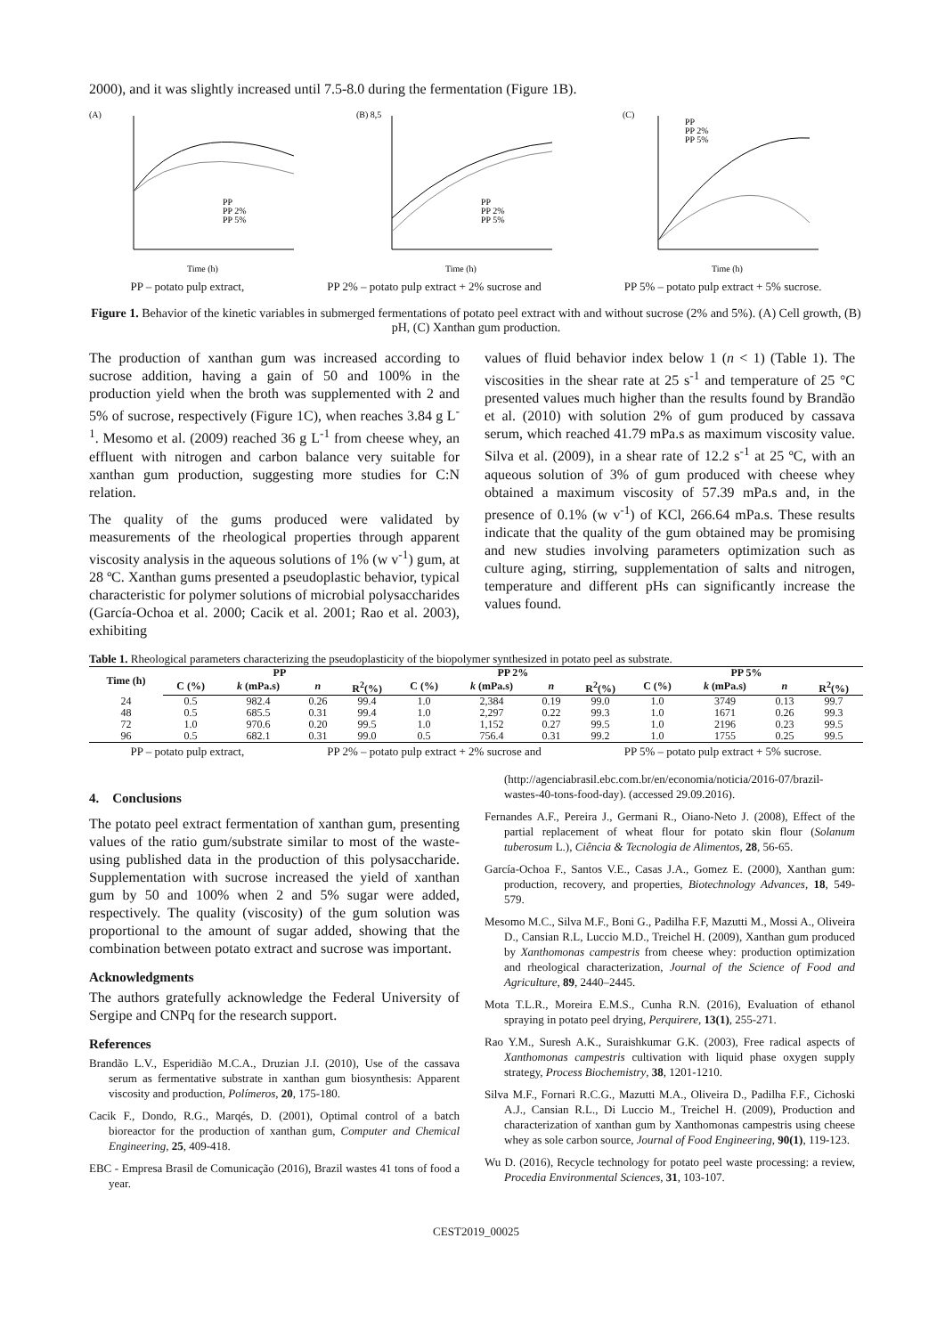2000), and it was slightly increased until 7.5-8.0 during the fermentation (Figure 1B).
(A)
Time (h)
PP
PP 2%
PP 5%
(B) 8,5
Time (h)
PP
PP 2%
PP 5%
(C)
Time (h)
PP
PP 2%
PP 5%
PP – potato pulp extract, PP 2% – potato pulp extract + 2% sucrose and PP 5% – potato pulp extract + 5% sucrose.
Figure 1. Behavior of the kinetic variables in submerged fermentations of potato peel extract with and without sucrose (2% and 5%). (A) Cell growth, (B) pH, (C) Xanthan gum production.
The production of xanthan gum was increased according to sucrose addition, having a gain of 50 and 100% in the production yield when the broth was supplemented with 2 and 5% of sucrose, respectively (Figure 1C), when reaches 3.84 g L<sup>-1</sup>. Mesomo et al. (2009) reached 36 g L<sup>-1</sup> from cheese whey, an effluent with nitrogen and carbon balance very suitable for xanthan gum production, suggesting more studies for C:N relation.
The quality of the gums produced were validated by measurements of the rheological properties through apparent viscosity analysis in the aqueous solutions of 1% (w v<sup>-1</sup>) gum, at 28 ºC. Xanthan gums presented a pseudoplastic behavior, typical characteristic for polymer solutions of microbial polysaccharides (García-Ochoa et al. 2000; Cacik et al. 2001; Rao et al. 2003), exhibiting
values of fluid behavior index below 1 (n < 1) (Table 1). The viscosities in the shear rate at 25 s<sup>-1</sup> and temperature of 25 °C presented values much higher than the results found by Brandão et al. (2010) with solution 2% of gum produced by cassava serum, which reached 41.79 mPa.s as maximum viscosity value. Silva et al. (2009), in a shear rate of 12.2 s<sup>-1</sup> at 25 ºC, with an aqueous solution of 3% of gum produced with cheese whey obtained a maximum viscosity of 57.39 mPa.s and, in the presence of 0.1% (w v<sup>-1</sup>) of KCl, 266.64 mPa.s. These results indicate that the quality of the gum obtained may be promising and new studies involving parameters optimization such as culture aging, stirring, supplementation of salts and nitrogen, temperature and different pHs can significantly increase the values found.
Table 1. Rheological parameters characterizing the pseudoplasticity of the biopolymer synthesized in potato peel as substrate.
| Time (h) | PP | | | | PP 2% | | | | PP 5% | | | |
| --- | --- | --- | --- | --- | --- | --- | --- | --- | --- | --- | --- | --- |
| | C (%) | k (mPa.s) | n | R<sup>2</sup>(%) | C (%) | k (mPa.s) | n | R<sup>2</sup>(%) | C (%) | k (mPa.s) | n | R<sup>2</sup>(%) |
| 24 | 0.5 | 982.4 | 0.26 | 99.4 | 1.0 | 2,384 | 0.19 | 99.0 | 1.0 | 3749 | 0.13 | 99.7 |
| 48 | 0.5 | 685.5 | 0.31 | 99.4 | 1.0 | 2,297 | 0.22 | 99.3 | 1.0 | 1671 | 0.26 | 99.3 |
| 72 | 1.0 | 970.6 | 0.20 | 99.5 | 1.0 | 1,152 | 0.27 | 99.5 | 1.0 | 2196 | 0.23 | 99.5 |
| 96 | 0.5 | 682.1 | 0.31 | 99.0 | 0.5 | 756.4 | 0.31 | 99.2 | 1.0 | 1755 | 0.25 | 99.5 |
PP – potato pulp extract, PP 2% – potato pulp extract + 2% sucrose and PP 5% – potato pulp extract + 5% sucrose.
4. Conclusions
The potato peel extract fermentation of xanthan gum, presenting values of the ratio gum/substrate similar to most of the waste-using published data in the production of this polysaccharide. Supplementation with sucrose increased the yield of xanthan gum by 50 and 100% when 2 and 5% sugar were added, respectively. The quality (viscosity) of the gum solution was proportional to the amount of sugar added, showing that the combination between potato extract and sucrose was important.
Acknowledgments
The authors gratefully acknowledge the Federal University of Sergipe and CNPq for the research support.
References
Brandão L.V., Esperidião M.C.A., Druzian J.I. (2010), Use of the cassava serum as fermentative substrate in xanthan gum biosynthesis: Apparent viscosity and production, Polímeros, 20, 175-180.
Cacik F., Dondo, R.G., Marqés, D. (2001), Optimal control of a batch bioreactor for the production of xanthan gum, Computer and Chemical Engineering, 25, 409-418.
EBC - Empresa Brasil de Comunicação (2016), Brazil wastes 41 tons of food a year.
(http://agenciabrasil.ebc.com.br/en/economia/noticia/2016-07/brazil-wastes-40-tons-food-day). (accessed 29.09.2016).
Fernandes A.F., Pereira J., Germani R., Oiano-Neto J. (2008), Effect of the partial replacement of wheat flour for potato skin flour (Solanum tuberosum L.), Ciência & Tecnologia de Alimentos, 28, 56-65.
García-Ochoa F., Santos V.E., Casas J.A., Gomez E. (2000), Xanthan gum: production, recovery, and properties, Biotechnology Advances, 18, 549-579.
Mesomo M.C., Silva M.F., Boni G., Padilha F.F, Mazutti M., Mossi A., Oliveira D., Cansian R.L, Luccio M.D., Treichel H. (2009), Xanthan gum produced by Xanthomonas campestris from cheese whey: production optimization and rheological characterization, Journal of the Science of Food and Agriculture, 89, 2440–2445.
Mota T.L.R., Moreira E.M.S., Cunha R.N. (2016), Evaluation of ethanol spraying in potato peel drying, Perquirere, 13(1), 255-271.
Rao Y.M., Suresh A.K., Suraishkumar G.K. (2003), Free radical aspects of Xanthomonas campestris cultivation with liquid phase oxygen supply strategy, Process Biochemistry, 38, 1201-1210.
Silva M.F., Fornari R.C.G., Mazutti M.A., Oliveira D., Padilha F.F., Cichoski A.J., Cansian R.L., Di Luccio M., Treichel H. (2009), Production and characterization of xanthan gum by Xanthomonas campestris using cheese whey as sole carbon source, Journal of Food Engineering, 90(1), 119-123.
Wu D. (2016), Recycle technology for potato peel waste processing: a review, Procedia Environmental Sciences, 31, 103-107.
CEST2019_00025